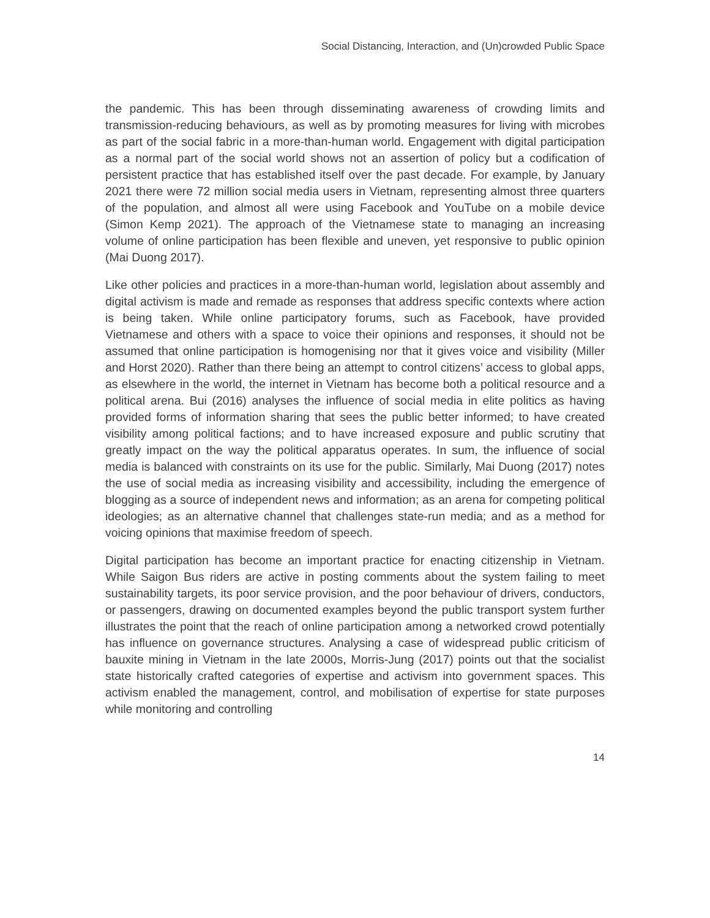Social Distancing, Interaction, and (Un)crowded Public Space
the pandemic. This has been through disseminating awareness of crowding limits and transmission-reducing behaviours, as well as by promoting measures for living with microbes as part of the social fabric in a more-than-human world. Engagement with digital participation as a normal part of the social world shows not an assertion of policy but a codification of persistent practice that has established itself over the past decade. For example, by January 2021 there were 72 million social media users in Vietnam, representing almost three quarters of the population, and almost all were using Facebook and YouTube on a mobile device (Simon Kemp 2021). The approach of the Vietnamese state to managing an increasing volume of online participation has been flexible and uneven, yet responsive to public opinion (Mai Duong 2017).
Like other policies and practices in a more-than-human world, legislation about assembly and digital activism is made and remade as responses that address specific contexts where action is being taken. While online participatory forums, such as Facebook, have provided Vietnamese and others with a space to voice their opinions and responses, it should not be assumed that online participation is homogenising nor that it gives voice and visibility (Miller and Horst 2020). Rather than there being an attempt to control citizens’ access to global apps, as elsewhere in the world, the internet in Vietnam has become both a political resource and a political arena. Bui (2016) analyses the influence of social media in elite politics as having provided forms of information sharing that sees the public better informed; to have created visibility among political factions; and to have increased exposure and public scrutiny that greatly impact on the way the political apparatus operates. In sum, the influence of social media is balanced with constraints on its use for the public. Similarly, Mai Duong (2017) notes the use of social media as increasing visibility and accessibility, including the emergence of blogging as a source of independent news and information; as an arena for competing political ideologies; as an alternative channel that challenges state-run media; and as a method for voicing opinions that maximise freedom of speech.
Digital participation has become an important practice for enacting citizenship in Vietnam. While Saigon Bus riders are active in posting comments about the system failing to meet sustainability targets, its poor service provision, and the poor behaviour of drivers, conductors, or passengers, drawing on documented examples beyond the public transport system further illustrates the point that the reach of online participation among a networked crowd potentially has influence on governance structures. Analysing a case of widespread public criticism of bauxite mining in Vietnam in the late 2000s, Morris-Jung (2017) points out that the socialist state historically crafted categories of expertise and activism into government spaces. This activism enabled the management, control, and mobilisation of expertise for state purposes while monitoring and controlling
14